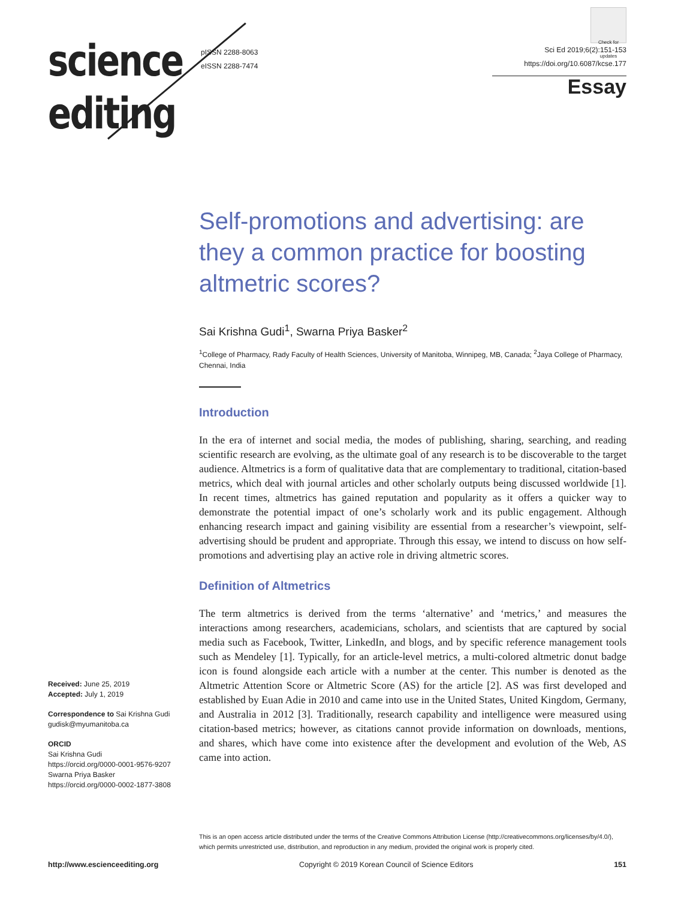science
editing
pISSN 2288-8063
eISSN 2288-7474
Check for updates
Sci Ed 2019;6(2):151-153
https://doi.org/10.6087/kcse.177
Essay
Self-promotions and advertising: are they a common practice for boosting altmetric scores?
Sai Krishna Gudi<sup>1</sup>, Swarna Priya Basker<sup>2</sup>
<sup>1</sup> College of Pharmacy, Rady Faculty of Health Sciences, University of Manitoba, Winnipeg, MB, Canada; <sup>2</sup>Jaya College of Pharmacy, Chennai, India
Introduction
In the era of internet and social media, the modes of publishing, sharing, searching, and reading scientific research are evolving, as the ultimate goal of any research is to be discoverable to the target audience. Altmetrics is a form of qualitative data that are complementary to traditional, citation-based metrics, which deal with journal articles and other scholarly outputs being discussed worldwide [1]. In recent times, altmetrics has gained reputation and popularity as it offers a quicker way to demonstrate the potential impact of one’s scholarly work and its public engagement. Although enhancing research impact and gaining visibility are essential from a researcher’s viewpoint, self-advertising should be prudent and appropriate. Through this essay, we intend to discuss on how self-promotions and advertising play an active role in driving altmetric scores.
Definition of Altmetrics
The term altmetrics is derived from the terms ‘alternative’ and ‘metrics,’ and measures the interactions among researchers, academicians, scholars, and scientists that are captured by social media such as Facebook, Twitter, LinkedIn, and blogs, and by specific reference management tools such as Mendeley [1]. Typically, for an article-level metrics, a multi-colored altmetric donut badge icon is found alongside each article with a number at the center. This number is denoted as the Altmetric Attention Score or Altmetric Score (AS) for the article [2]. AS was first developed and established by Euan Adie in 2010 and came into use in the United States, United Kingdom, Germany, and Australia in 2012 [3]. Traditionally, research capability and intelligence were measured using citation-based metrics; however, as citations cannot provide information on downloads, mentions, and shares, which have come into existence after the development and evolution of the Web, AS came into action.
Received: June 25, 2019
Accepted: July 1, 2019
Correspondence to Sai Krishna Gudi
gudisk@myumanitoba.ca
ORCID
Sai Krishna Gudi
https://orcid.org/0000-0001-9576-9207
Swarna Priya Basker
https://orcid.org/0000-0002-1877-3808
This is an open access article distributed under the terms of the Creative Commons Attribution License (http://creativecommons.org/licenses/by/4.0/),
which permits unrestricted use, distribution, and reproduction in any medium, provided the original work is properly cited.
http://www.escienceediting.org Copyright © 2019 Korean Council of Science Editors 151